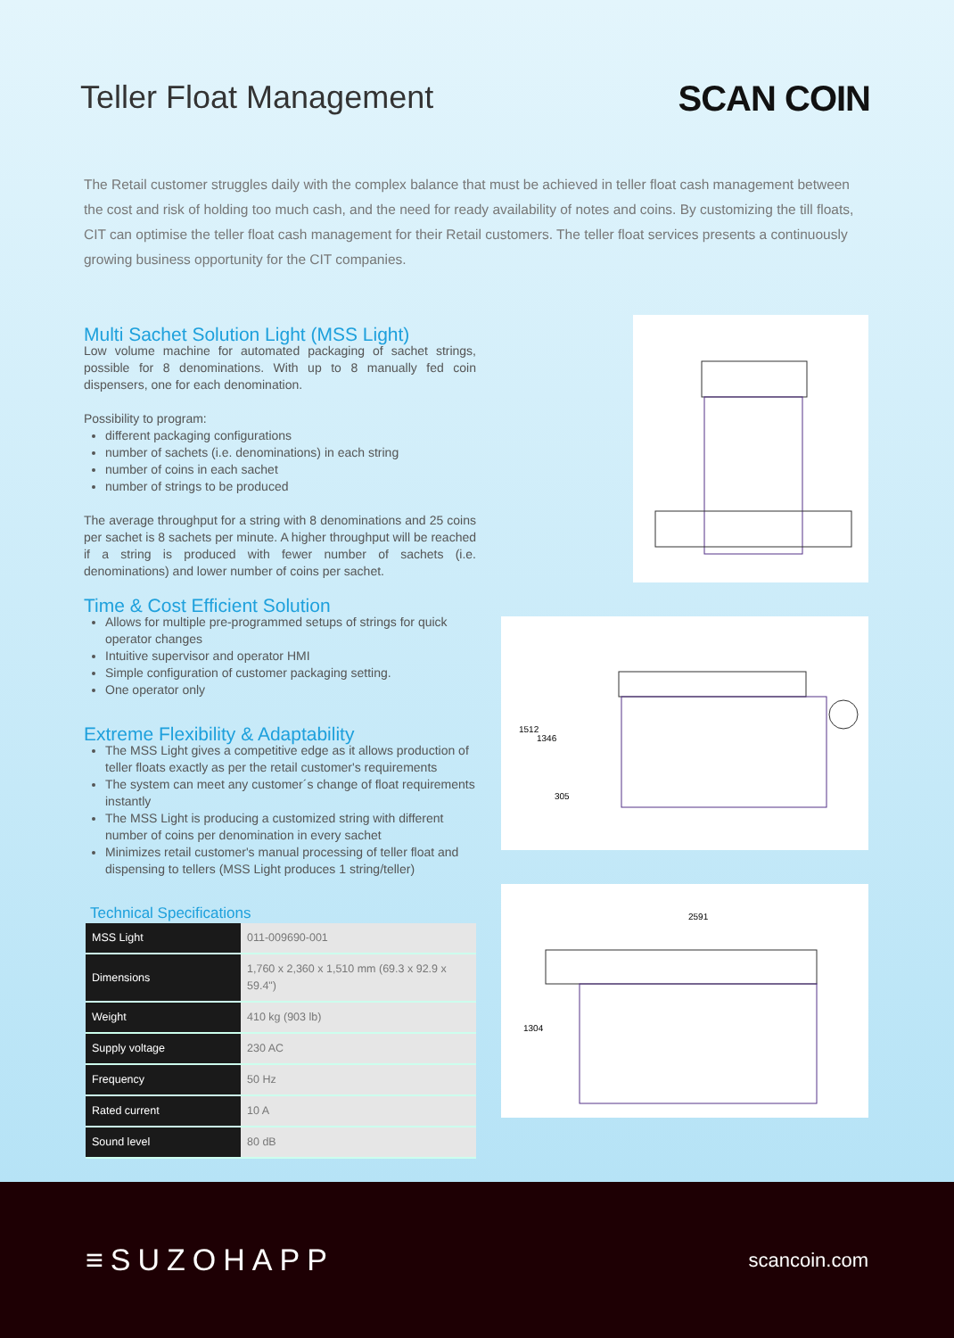Teller Float Management SCAN COIN
The Retail customer struggles daily with the complex balance that must be achieved in teller float cash management between the cost and risk of holding too much cash, and the need for ready availability of notes and coins. By customizing the till floats, CIT can optimise the teller float cash management for their Retail customers. The teller float services presents a continuously growing business opportunity for the CIT companies.
Multi Sachet Solution Light (MSS Light)
Low volume machine for automated packaging of sachet strings, possible for 8 denominations. With up to 8 manually fed coin dispensers, one for each denomination.
Possibility to program:
different packaging configurations
number of sachets (i.e. denominations) in each string
number of coins in each sachet
number of strings to be produced
The average throughput for a string with 8 denominations and 25 coins per sachet is 8 sachets per minute. A higher throughput will be reached if a string is produced with fewer number of sachets (i.e. denominations) and lower number of coins per sachet.
Time & Cost Efficient Solution
Allows for multiple pre-programmed setups of strings for quick operator changes
Intuitive supervisor and operator HMI
Simple configuration of customer packaging setting.
One operator only
Extreme Flexibility & Adaptability
The MSS Light gives a competitive edge as it allows production of teller floats exactly as per the retail customer's requirements
The system can meet any customer´s change of float requirements instantly
The MSS Light is producing a customized string with different number of coins per denomination in every sachet
Minimizes retail customer's manual processing of teller float and dispensing to tellers (MSS Light produces 1 string/teller)
Technical Specifications
| MSS Light | 011-009690-001 |
| Dimensions | 1,760 x 2,360 x 1,510 mm (69.3 x 92.9 x 59.4") |
| Weight | 410 kg (903 lb) |
| Supply voltage | 230 AC |
| Frequency | 50 Hz |
| Rated current | 10 A |
| Sound level | 80 dB |
1512
1346
305
2591
1304
≡SUZOHAPP
scancoin.com